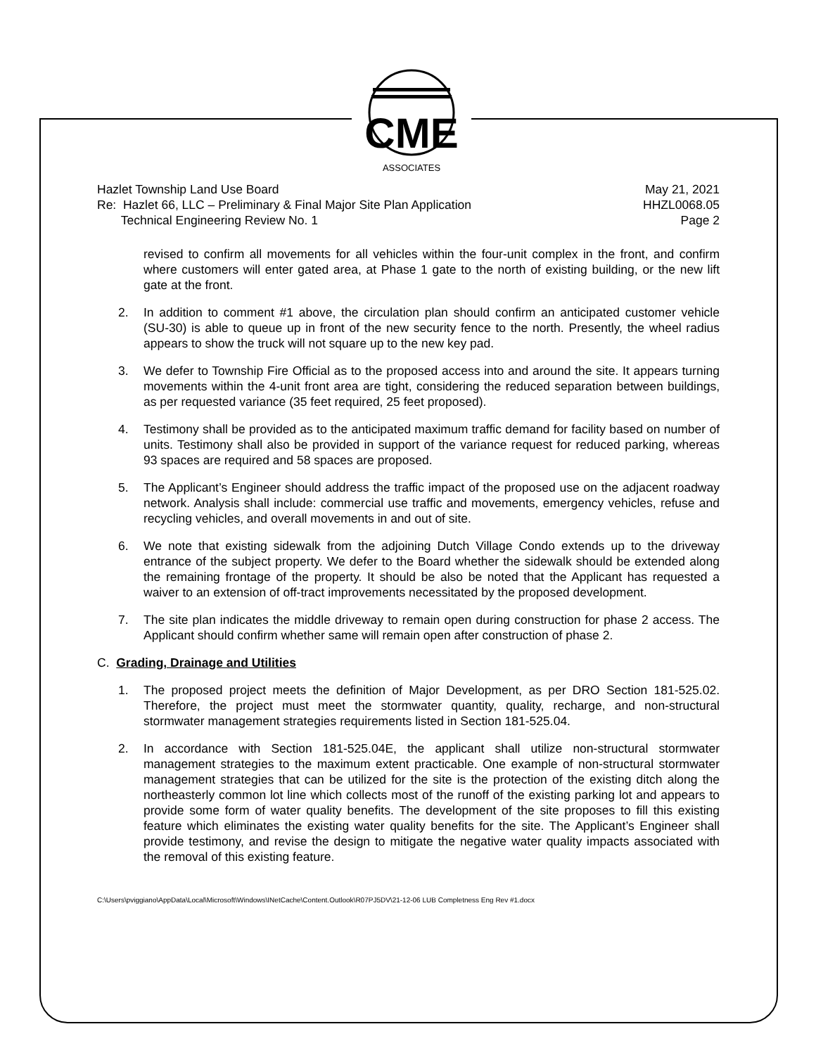CME
ASSOCIATES
Hazlet Township Land Use Board May 21, 2021
Re: Hazlet 66, LLC – Preliminary & Final Major Site Plan Application HHZL0068.05
Technical Engineering Review No. 1 Page 2
revised to confirm all movements for all vehicles within the four-unit complex in the front, and confirm where customers will enter gated area, at Phase 1 gate to the north of existing building, or the new lift gate at the front.
2. In addition to comment #1 above, the circulation plan should confirm an anticipated customer vehicle (SU-30) is able to queue up in front of the new security fence to the north. Presently, the wheel radius appears to show the truck will not square up to the new key pad.
3. We defer to Township Fire Official as to the proposed access into and around the site. It appears turning movements within the 4-unit front area are tight, considering the reduced separation between buildings, as per requested variance (35 feet required, 25 feet proposed).
4. Testimony shall be provided as to the anticipated maximum traffic demand for facility based on number of units. Testimony shall also be provided in support of the variance request for reduced parking, whereas 93 spaces are required and 58 spaces are proposed.
5. The Applicant’s Engineer should address the traffic impact of the proposed use on the adjacent roadway network. Analysis shall include: commercial use traffic and movements, emergency vehicles, refuse and recycling vehicles, and overall movements in and out of site.
6. We note that existing sidewalk from the adjoining Dutch Village Condo extends up to the driveway entrance of the subject property. We defer to the Board whether the sidewalk should be extended along the remaining frontage of the property. It should be also be noted that the Applicant has requested a waiver to an extension of off-tract improvements necessitated by the proposed development.
7. The site plan indicates the middle driveway to remain open during construction for phase 2 access. The Applicant should confirm whether same will remain open after construction of phase 2.
C. Grading, Drainage and Utilities
1. The proposed project meets the definition of Major Development, as per DRO Section 181-525.02. Therefore, the project must meet the stormwater quantity, quality, recharge, and non-structural stormwater management strategies requirements listed in Section 181-525.04.
2. In accordance with Section 181-525.04E, the applicant shall utilize non-structural stormwater management strategies to the maximum extent practicable. One example of non-structural stormwater management strategies that can be utilized for the site is the protection of the existing ditch along the northeasterly common lot line which collects most of the runoff of the existing parking lot and appears to provide some form of water quality benefits. The development of the site proposes to fill this existing feature which eliminates the existing water quality benefits for the site. The Applicant’s Engineer shall provide testimony, and revise the design to mitigate the negative water quality impacts associated with the removal of this existing feature.
C:\Users\pviggiano\AppData\Local\Microsoft\Windows\INetCache\Content.Outlook\R07PJ5DV\21-12-06 LUB Completness Eng Rev #1.docx